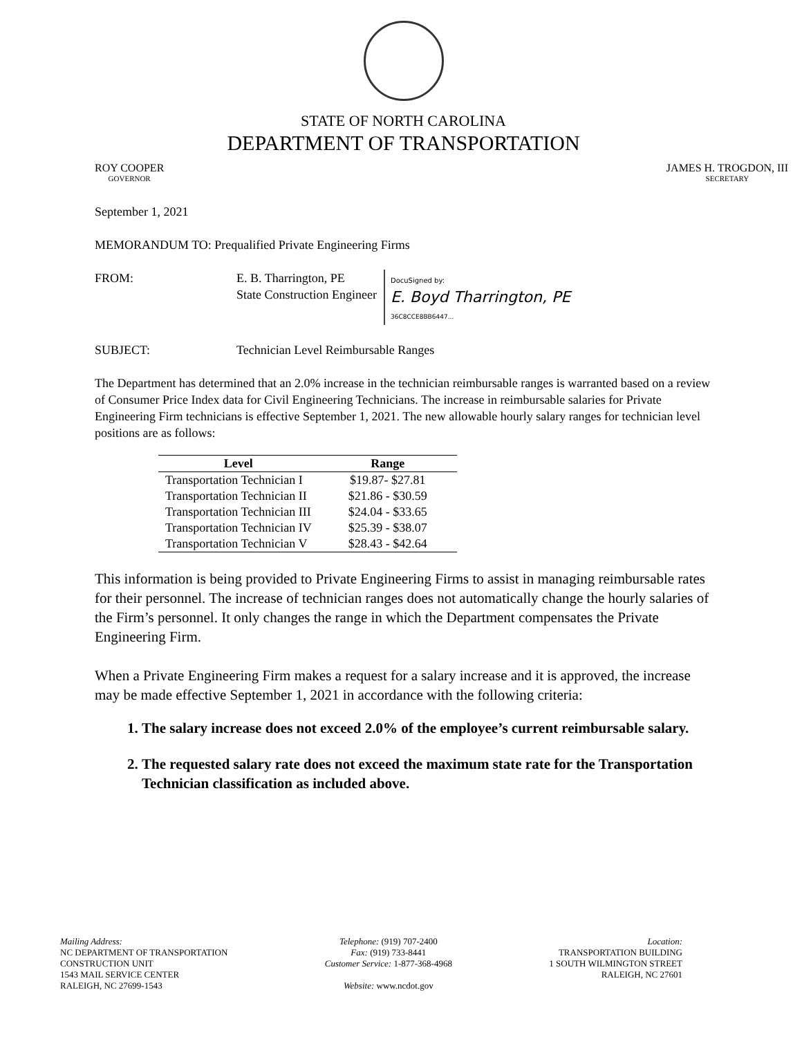STATE OF NORTH CAROLINA
DEPARTMENT OF TRANSPORTATION
ROY COOPER
GOVERNOR
JAMES H. TROGDON, III
SECRETARY
September 1, 2021
MEMORANDUM TO: Prequalified Private Engineering Firms
FROM: E. B. Tharrington, PE
State Construction Engineer
DocuSigned by:
E. Boyd Tharrington, PE
36C8CCE8BB6447...
SUBJECT: Technician Level Reimbursable Ranges
The Department has determined that an 2.0% increase in the technician reimbursable ranges is warranted based on a review of Consumer Price Index data for Civil Engineering Technicians. The increase in reimbursable salaries for Private Engineering Firm technicians is effective September 1, 2021. The new allowable hourly salary ranges for technician level positions are as follows:
| Level | Range |
| --- | --- |
| Transportation Technician I | $19.87- $27.81 |
| Transportation Technician II | $21.86 - $30.59 |
| Transportation Technician III | $24.04 - $33.65 |
| Transportation Technician IV | $25.39 - $38.07 |
| Transportation Technician V | $28.43 - $42.64 |
This information is being provided to Private Engineering Firms to assist in managing reimbursable rates for their personnel. The increase of technician ranges does not automatically change the hourly salaries of the Firm’s personnel. It only changes the range in which the Department compensates the Private Engineering Firm.
When a Private Engineering Firm makes a request for a salary increase and it is approved, the increase may be made effective September 1, 2021 in accordance with the following criteria:
1. The salary increase does not exceed 2.0% of the employee’s current reimbursable salary.
2. The requested salary rate does not exceed the maximum state rate for the Transportation Technician classification as included above.
Mailing Address:
NC DEPARTMENT OF TRANSPORTATION
CONSTRUCTION UNIT
1543 MAIL SERVICE CENTER
RALEIGH, NC 27699-1543
Telephone: (919) 707-2400
Fax: (919) 733-8441
Customer Service: 1-877-368-4968
Website: www.ncdot.gov
Location:
TRANSPORTATION BUILDING
1 SOUTH WILMINGTON STREET
RALEIGH, NC 27601